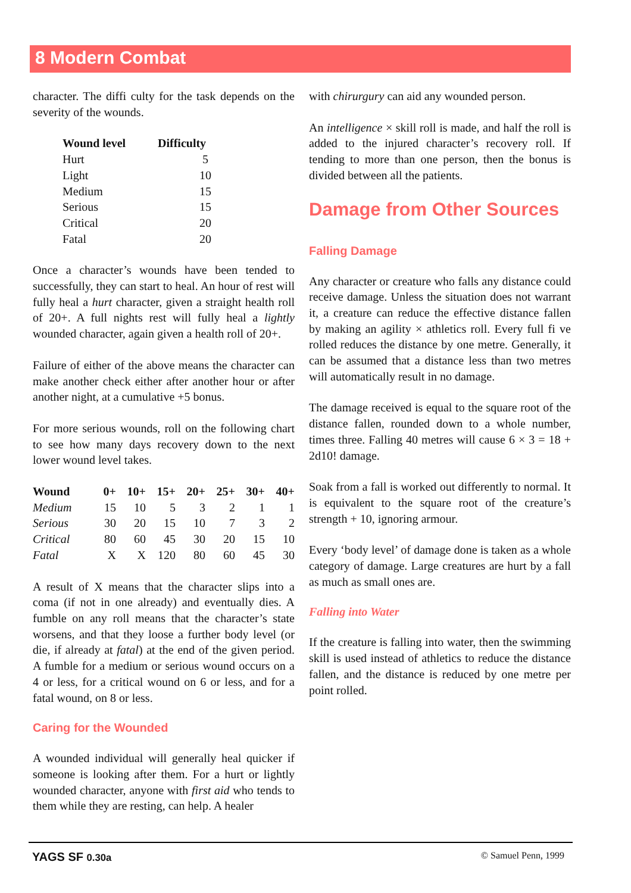8 Modern Combat
character. The diffi culty for the task depends on the severity of the wounds.
| Wound level | Difficulty |
| --- | --- |
| Hurt | 5 |
| Light | 10 |
| Medium | 15 |
| Serious | 15 |
| Critical | 20 |
| Fatal | 20 |
Once a character’s wounds have been tended to successfully, they can start to heal. An hour of rest will fully heal a hurt character, given a straight health roll of 20+. A full nights rest will fully heal a lightly wounded character, again given a health roll of 20+.
Failure of either of the above means the character can make another check either after another hour or after another night, at a cumulative +5 bonus.
For more serious wounds, roll on the following chart to see how many days recovery down to the next lower wound level takes.
| Wound | 0+ | 10+ | 15+ | 20+ | 25+ | 30+ | 40+ |
| --- | --- | --- | --- | --- | --- | --- | --- |
| Medium | 15 | 10 | 5 | 3 | 2 | 1 | 1 |
| Serious | 30 | 20 | 15 | 10 | 7 | 3 | 2 |
| Critical | 80 | 60 | 45 | 30 | 20 | 15 | 10 |
| Fatal | X | X | 120 | 80 | 60 | 45 | 30 |
A result of X means that the character slips into a coma (if not in one already) and eventually dies. A fumble on any roll means that the character’s state worsens, and that they loose a further body level (or die, if already at fatal) at the end of the given period. A fumble for a medium or serious wound occurs on a 4 or less, for a critical wound on 6 or less, and for a fatal wound, on 8 or less.
Caring for the Wounded
A wounded individual will generally heal quicker if someone is looking after them. For a hurt or lightly wounded character, anyone with first aid who tends to them while they are resting, can help. A healer
with chirurgury can aid any wounded person.
An intelligence × skill roll is made, and half the roll is added to the injured character’s recovery roll. If tending to more than one person, then the bonus is divided between all the patients.
Damage from Other Sources
Falling Damage
Any character or creature who falls any distance could receive damage. Unless the situation does not warrant it, a creature can reduce the effective distance fallen by making an agility × athletics roll. Every full fi ve rolled reduces the distance by one metre. Generally, it can be assumed that a distance less than two metres will automatically result in no damage.
The damage received is equal to the square root of the distance fallen, rounded down to a whole number, times three. Falling 40 metres will cause 6 × 3 = 18 + 2d10! damage.
Soak from a fall is worked out differently to normal. It is equivalent to the square root of the creature’s strength + 10, ignoring armour.
Every ‘body level’ of damage done is taken as a whole category of damage. Large creatures are hurt by a fall as much as small ones are.
Falling into Water
If the creature is falling into water, then the swimming skill is used instead of athletics to reduce the distance fallen, and the distance is reduced by one metre per point rolled.
YAGS SF 0.30a © Samuel Penn, 1999